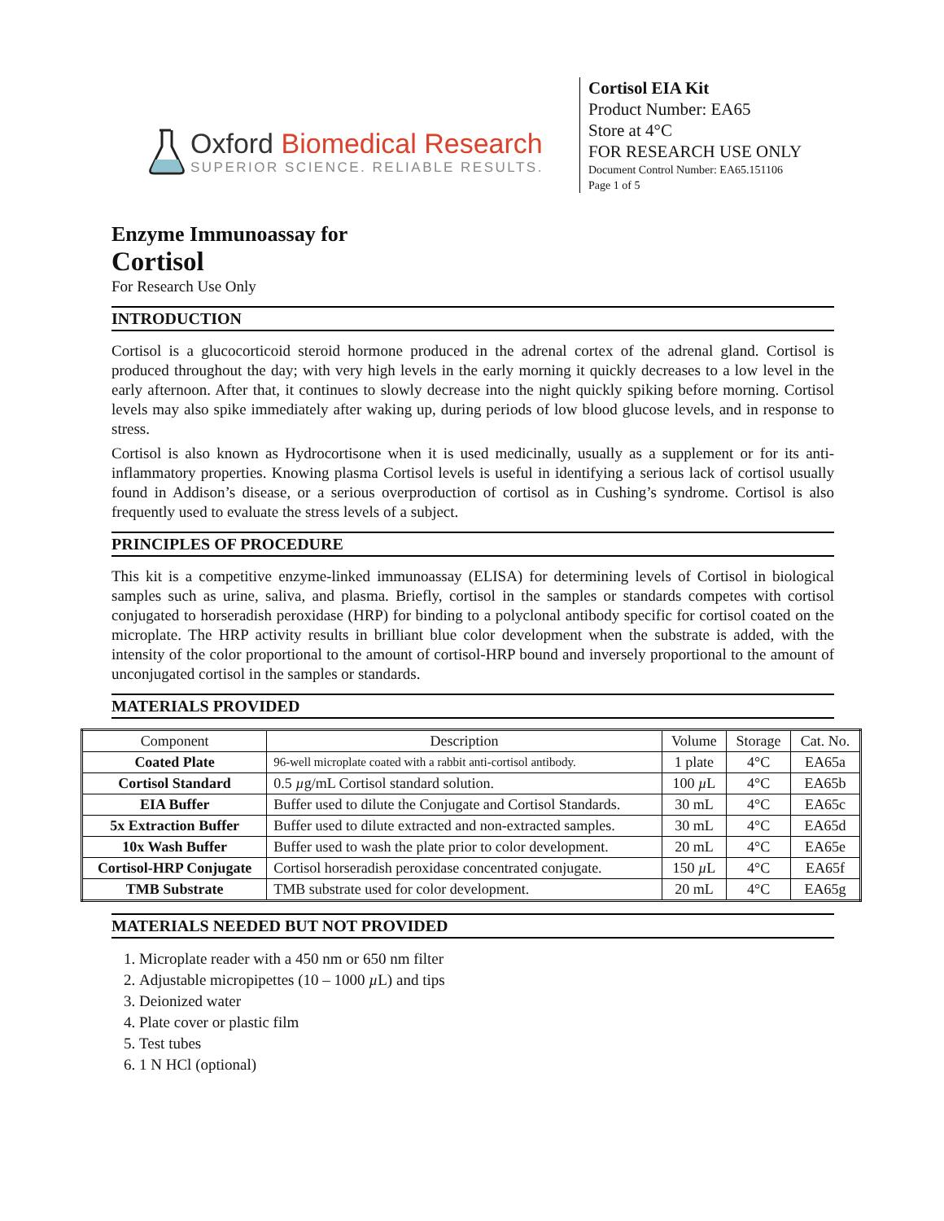Oxford Biomedical Research
SUPERIOR SCIENCE. RELIABLE RESULTS.
Cortisol EIA Kit
Product Number: EA65
Store at 4°C
FOR RESEARCH USE ONLY
Document Control Number: EA65.151106
Page 1 of 5
Enzyme Immunoassay for
Cortisol
For Research Use Only
INTRODUCTION
Cortisol is a glucocorticoid steroid hormone produced in the adrenal cortex of the adrenal gland. Cortisol is produced throughout the day; with very high levels in the early morning it quickly decreases to a low level in the early afternoon. After that, it continues to slowly decrease into the night quickly spiking before morning. Cortisol levels may also spike immediately after waking up, during periods of low blood glucose levels, and in response to stress.
Cortisol is also known as Hydrocortisone when it is used medicinally, usually as a supplement or for its anti-inflammatory properties. Knowing plasma Cortisol levels is useful in identifying a serious lack of cortisol usually found in Addison’s disease, or a serious overproduction of cortisol as in Cushing’s syndrome. Cortisol is also frequently used to evaluate the stress levels of a subject.
PRINCIPLES OF PROCEDURE
This kit is a competitive enzyme-linked immunoassay (ELISA) for determining levels of Cortisol in biological samples such as urine, saliva, and plasma. Briefly, cortisol in the samples or standards competes with cortisol conjugated to horseradish peroxidase (HRP) for binding to a polyclonal antibody specific for cortisol coated on the microplate. The HRP activity results in brilliant blue color development when the substrate is added, with the intensity of the color proportional to the amount of cortisol-HRP bound and inversely proportional to the amount of unconjugated cortisol in the samples or standards.
MATERIALS PROVIDED
| Component | Description | Volume | Storage | Cat. No. |
| --- | --- | --- | --- | --- |
| Coated Plate | 96-well microplate coated with a rabbit anti-cortisol antibody. | 1 plate | 4°C | EA65a |
| Cortisol Standard | 0.5 µ g/mL Cortisol standard solution. | 100 µ L | 4°C | EA65b |
| EIA Buffer | Buffer used to dilute the Conjugate and Cortisol Standards. | 30 mL | 4°C | EA65c |
| 5x Extraction Buffer | Buffer used to dilute extracted and non-extracted samples. | 30 mL | 4°C | EA65d |
| 10x Wash Buffer | Buffer used to wash the plate prior to color development. | 20 mL | 4°C | EA65e |
| Cortisol-HRP Conjugate | Cortisol horseradish peroxidase concentrated conjugate. | 150 µ L | 4°C | EA65f |
| TMB Substrate | TMB substrate used for color development. | 20 mL | 4°C | EA65g |
MATERIALS NEEDED BUT NOT PROVIDED
1. Microplate reader with a 450 nm or 650 nm filter
2. Adjustable micropipettes (10 – 1000 µ L) and tips
3. Deionized water
4. Plate cover or plastic film
5. Test tubes
6. 1 N HCl (optional)